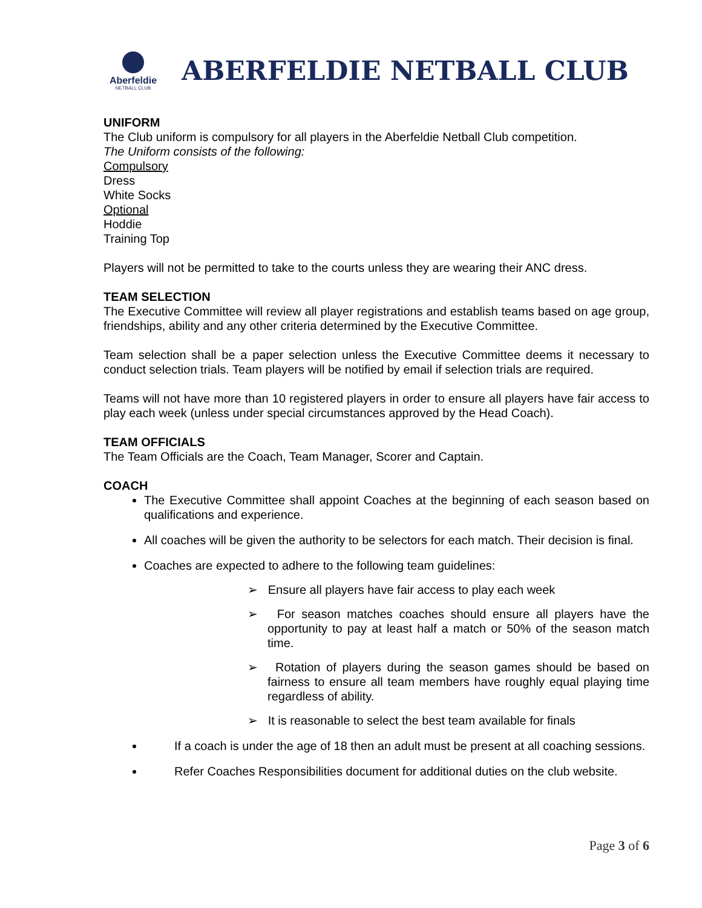Aberfeldie
NETBALL CLUB
ABERFELDIE NETBALL CLUB
UNIFORM
The Club uniform is compulsory for all players in the Aberfeldie Netball Club competition.
The Uniform consists of the following:
Compulsory
Dress
White Socks
Optional
Hoddie
Training Top
Players will not be permitted to take to the courts unless they are wearing their ANC dress.
TEAM SELECTION
The Executive Committee will review all player registrations and establish teams based on age group, friendships, ability and any other criteria determined by the Executive Committee.
Team selection shall be a paper selection unless the Executive Committee deems it necessary to conduct selection trials. Team players will be notified by email if selection trials are required.
Teams will not have more than 10 registered players in order to ensure all players have fair access to play each week (unless under special circumstances approved by the Head Coach).
TEAM OFFICIALS
The Team Officials are the Coach, Team Manager, Scorer and Captain.
COACH
The Executive Committee shall appoint Coaches at the beginning of each season based on qualifications and experience.
All coaches will be given the authority to be selectors for each match. Their decision is final.
Coaches are expected to adhere to the following team guidelines:
➢ Ensure all players have fair access to play each week
➢ For season matches coaches should ensure all players have the opportunity to pay at least half a match or 50% of the season match time.
➢ Rotation of players during the season games should be based on fairness to ensure all team members have roughly equal playing time regardless of ability.
➢ It is reasonable to select the best team available for finals
If a coach is under the age of 18 then an adult must be present at all coaching sessions.
Refer Coaches Responsibilities document for additional duties on the club website.
Page 3 of 6